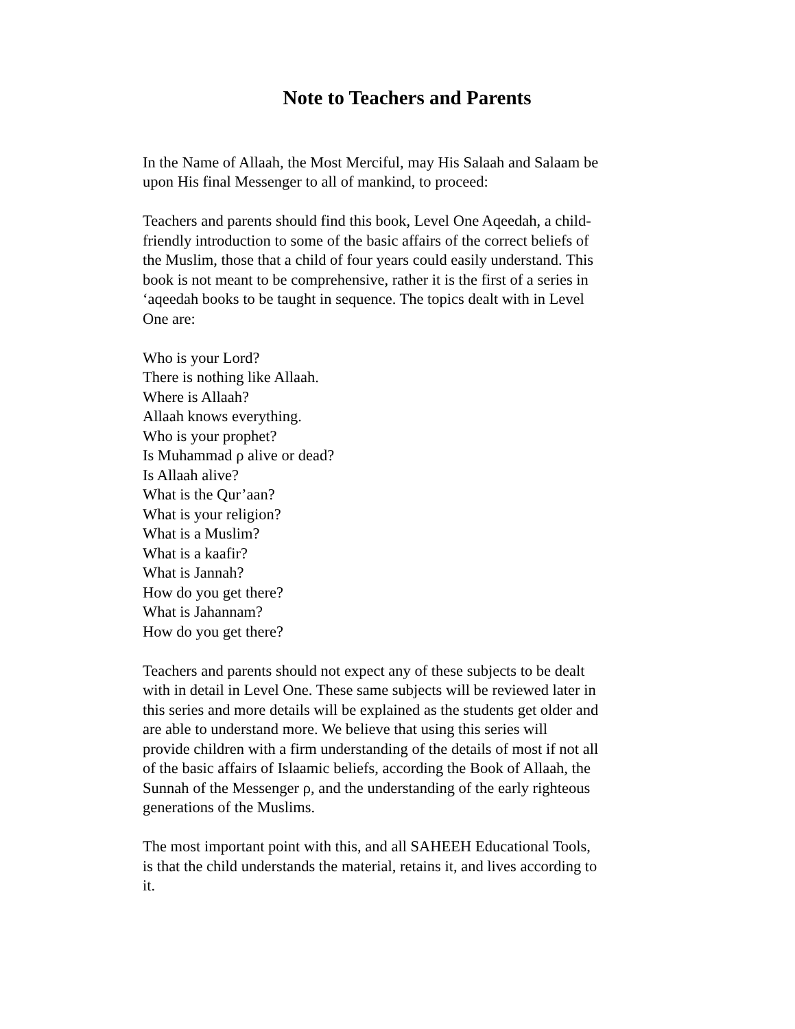Note to Teachers and Parents
In the Name of Allaah, the Most Merciful, may His Salaah and Salaam be
upon His final Messenger to all of mankind, to proceed:
Teachers and parents should find this book, Level One Aqeedah, a child-
friendly introduction to some of the basic affairs of the correct beliefs of
the Muslim, those that a child of four years could easily understand. This
book is not meant to be comprehensive, rather it is the first of a series in
‘aqeedah books to be taught in sequence. The topics dealt with in Level
One are:
Who is your Lord?
There is nothing like Allaah.
Where is Allaah?
Allaah knows everything.
Who is your prophet?
Is Muhammad ρ alive or dead?
Is Allaah alive?
What is the Qur’aan?
What is your religion?
What is a Muslim?
What is a kaafir?
What is Jannah?
How do you get there?
What is Jahannam?
How do you get there?
Teachers and parents should not expect any of these subjects to be dealt
with in detail in Level One. These same subjects will be reviewed later in
this series and more details will be explained as the students get older and
are able to understand more. We believe that using this series will
provide children with a firm understanding of the details of most if not all
of the basic affairs of Islaamic beliefs, according the Book of Allaah, the
Sunnah of the Messenger ρ, and the understanding of the early righteous
generations of the Muslims.
The most important point with this, and all SAHEEH Educational Tools,
is that the child understands the material, retains it, and lives according to
it.